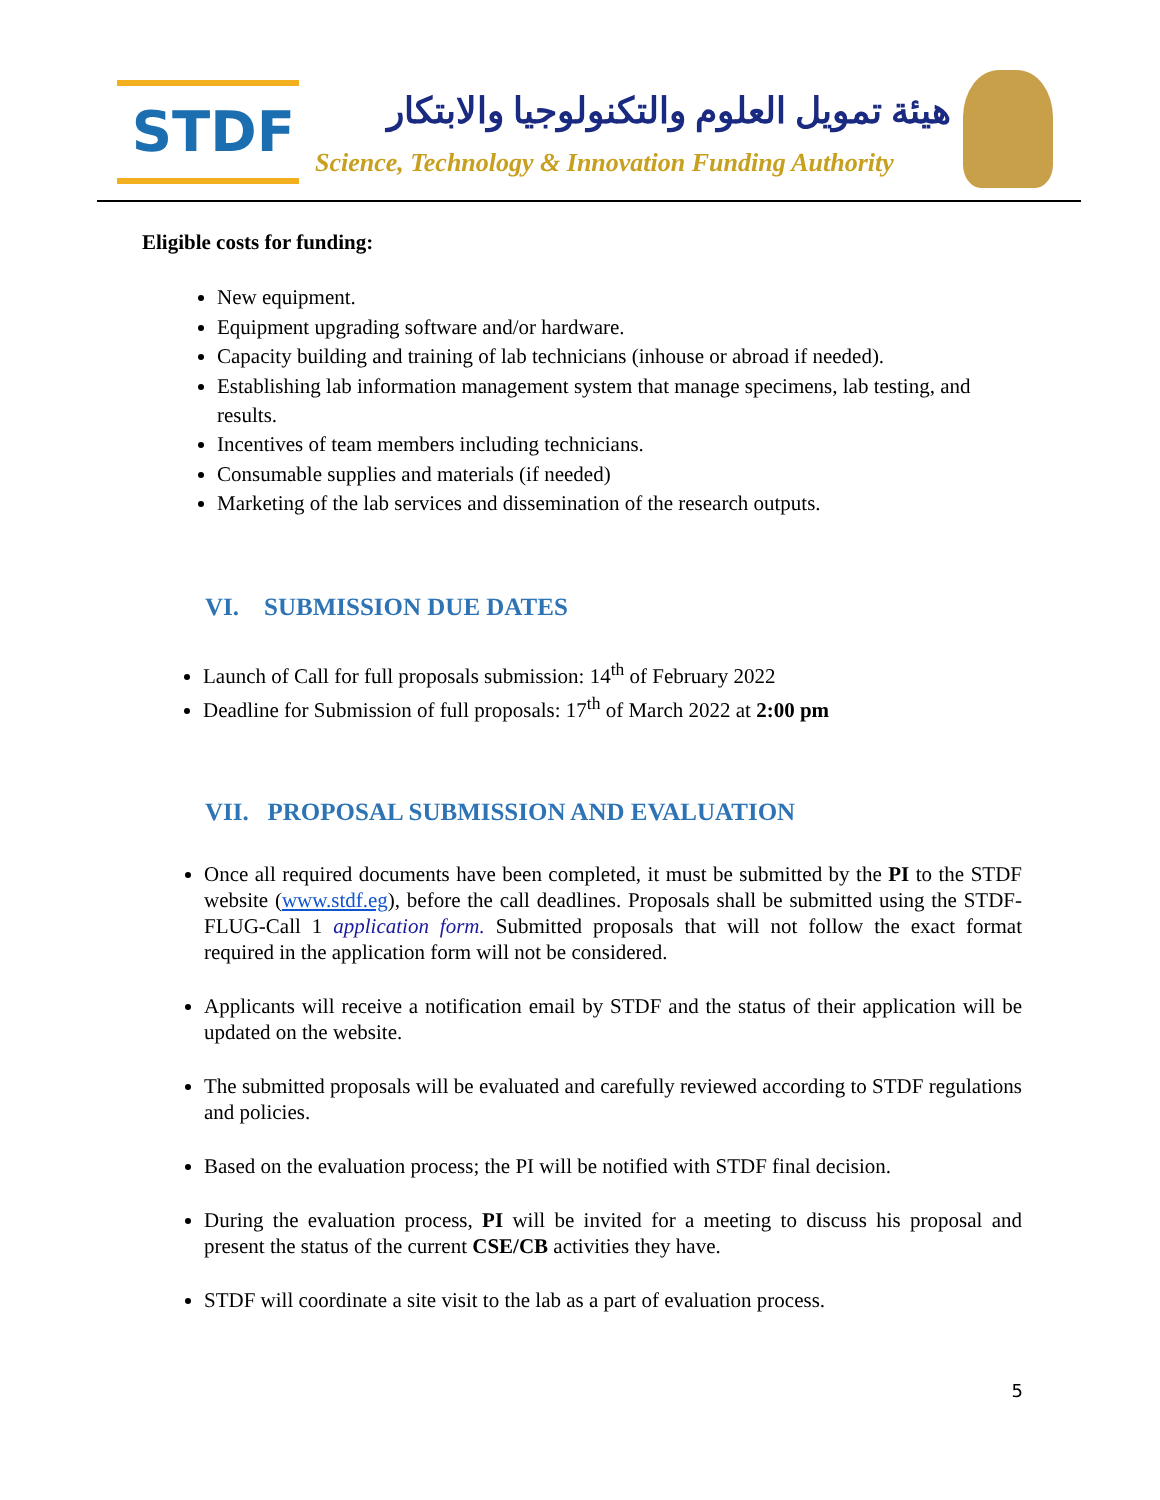STDF
هيئة تمويل العلوم والتكنولوجيا والابتكار
Science, Technology & Innovation Funding Authority
Eligible costs for funding:
New equipment.
Equipment upgrading software and/or hardware.
Capacity building and training of lab technicians (inhouse or abroad if needed).
Establishing lab information management system that manage specimens, lab testing, and results.
Incentives of team members including technicians.
Consumable supplies and materials (if needed)
Marketing of the lab services and dissemination of the research outputs.
VI. SUBMISSION DUE DATES
Launch of Call for full proposals submission: 14<sup>th</sup> of February 2022
Deadline for Submission of full proposals: 17<sup>th</sup> of March 2022 at 2:00 pm
VII. PROPOSAL SUBMISSION AND EVALUATION
Once all required documents have been completed, it must be submitted by the PI to the STDF website (www.stdf.eg), before the call deadlines. Proposals shall be submitted using the STDF-FLUG-Call 1 application form. Submitted proposals that will not follow the exact format required in the application form will not be considered.
Applicants will receive a notification email by STDF and the status of their application will be updated on the website.
The submitted proposals will be evaluated and carefully reviewed according to STDF regulations and policies.
Based on the evaluation process; the PI will be notified with STDF final decision.
During the evaluation process, PI will be invited for a meeting to discuss his proposal and present the status of the current CSE/CB activities they have.
STDF will coordinate a site visit to the lab as a part of evaluation process.
5